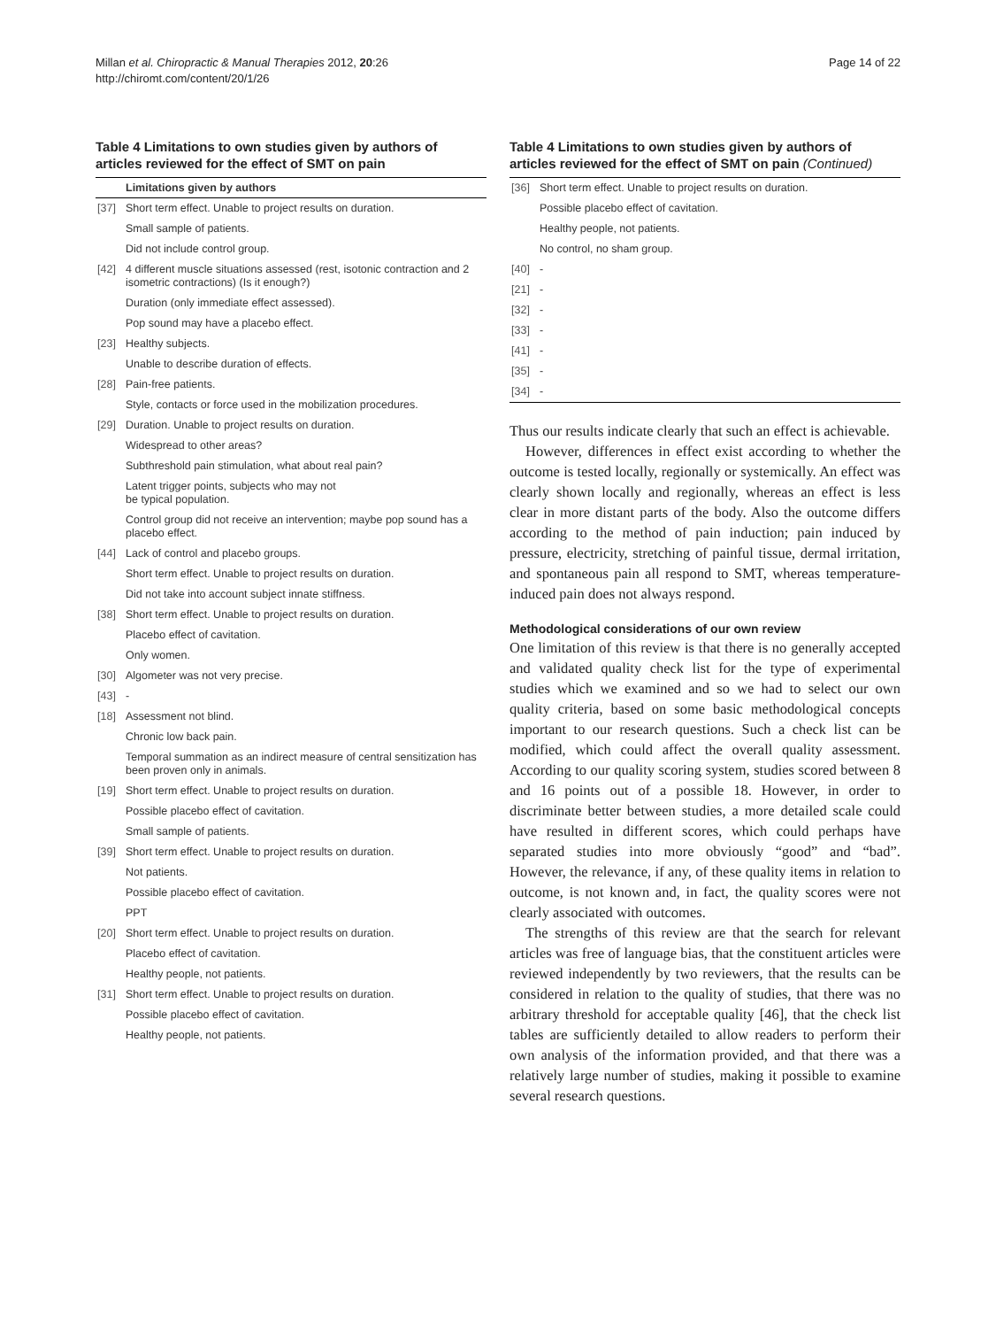Millan et al. Chiropractic & Manual Therapies 2012, 20:26
http://chiromt.com/content/20/1/26
Page 14 of 22
Table 4 Limitations to own studies given by authors of articles reviewed for the effect of SMT on pain
| | Limitations given by authors |
| --- | --- |
| [37] | Short term effect. Unable to project results on duration. |
| | Small sample of patients. |
| | Did not include control group. |
| [42] | 4 different muscle situations assessed (rest, isotonic contraction and 2 isometric contractions) (Is it enough?) |
| | Duration (only immediate effect assessed). |
| | Pop sound may have a placebo effect. |
| [23] | Healthy subjects. |
| | Unable to describe duration of effects. |
| [28] | Pain-free patients. |
| | Style, contacts or force used in the mobilization procedures. |
| [29] | Duration. Unable to project results on duration. |
| | Widespread to other areas? |
| | Subthreshold pain stimulation, what about real pain? |
| | Latent trigger points, subjects who may not be typical population. |
| | Control group did not receive an intervention; maybe pop sound has a placebo effect. |
| [44] | Lack of control and placebo groups. |
| | Short term effect. Unable to project results on duration. |
| | Did not take into account subject innate stiffness. |
| [38] | Short term effect. Unable to project results on duration. |
| | Placebo effect of cavitation. |
| | Only women. |
| [30] | Algometer was not very precise. |
| [43] | - |
| [18] | Assessment not blind. |
| | Chronic low back pain. |
| | Temporal summation as an indirect measure of central sensitization has been proven only in animals. |
| [19] | Short term effect. Unable to project results on duration. |
| | Possible placebo effect of cavitation. |
| | Small sample of patients. |
| [39] | Short term effect. Unable to project results on duration. |
| | Not patients. |
| | Possible placebo effect of cavitation. |
| | PPT |
| [20] | Short term effect. Unable to project results on duration. |
| | Placebo effect of cavitation. |
| | Healthy people, not patients. |
| [31] | Short term effect. Unable to project results on duration. |
| | Possible placebo effect of cavitation. |
| | Healthy people, not patients. |
Table 4 Limitations to own studies given by authors of articles reviewed for the effect of SMT on pain (Continued)
| [36] | Short term effect. Unable to project results on duration. |
| | Possible placebo effect of cavitation. |
| | Healthy people, not patients. |
| | No control, no sham group. |
| [40] | - |
| [21] | - |
| [32] | - |
| [33] | - |
| [41] | - |
| [35] | - |
| [34] | - |
Thus our results indicate clearly that such an effect is achievable.
However, differences in effect exist according to whether the outcome is tested locally, regionally or systemically. An effect was clearly shown locally and regionally, whereas an effect is less clear in more distant parts of the body. Also the outcome differs according to the method of pain induction; pain induced by pressure, electricity, stretching of painful tissue, dermal irritation, and spontaneous pain all respond to SMT, whereas temperature-induced pain does not always respond.
Methodological considerations of our own review
One limitation of this review is that there is no generally accepted and validated quality check list for the type of experimental studies which we examined and so we had to select our own quality criteria, based on some basic methodological concepts important to our research questions. Such a check list can be modified, which could affect the overall quality assessment. According to our quality scoring system, studies scored between 8 and 16 points out of a possible 18. However, in order to discriminate better between studies, a more detailed scale could have resulted in different scores, which could perhaps have separated studies into more obviously “good” and “bad”. However, the relevance, if any, of these quality items in relation to outcome, is not known and, in fact, the quality scores were not clearly associated with outcomes.
The strengths of this review are that the search for relevant articles was free of language bias, that the constituent articles were reviewed independently by two reviewers, that the results can be considered in relation to the quality of studies, that there was no arbitrary threshold for acceptable quality [46], that the check list tables are sufficiently detailed to allow readers to perform their own analysis of the information provided, and that there was a relatively large number of studies, making it possible to examine several research questions.